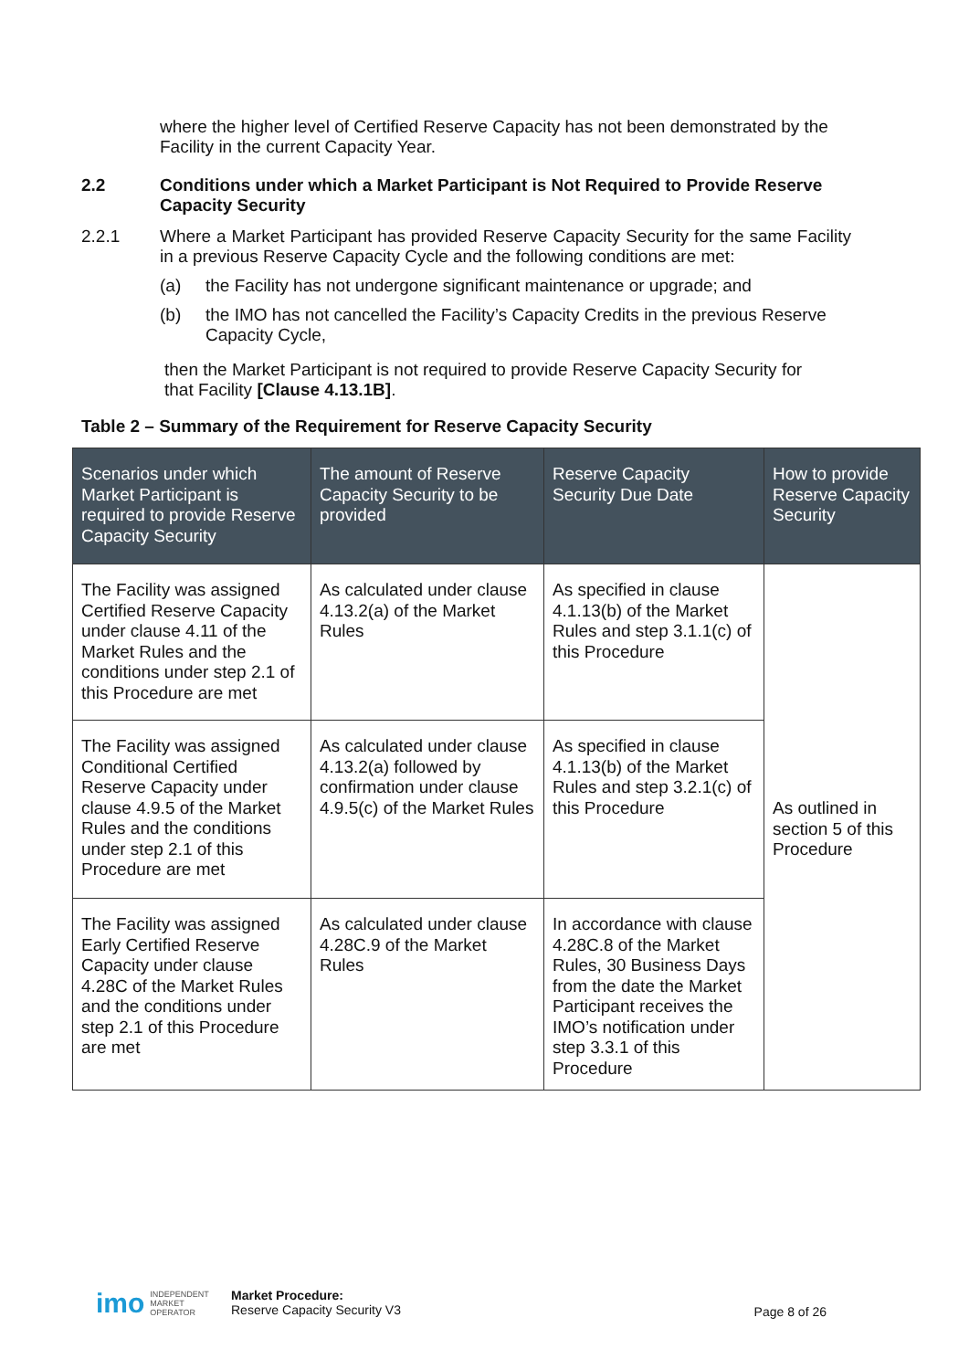where the higher level of Certified Reserve Capacity has not been demonstrated by the Facility in the current Capacity Year.
2.2 Conditions under which a Market Participant is Not Required to Provide Reserve Capacity Security
2.2.1 Where a Market Participant has provided Reserve Capacity Security for the same Facility in a previous Reserve Capacity Cycle and the following conditions are met:
(a) the Facility has not undergone significant maintenance or upgrade; and
(b) the IMO has not cancelled the Facility’s Capacity Credits in the previous Reserve Capacity Cycle,
then the Market Participant is not required to provide Reserve Capacity Security for that Facility [Clause 4.13.1B].
Table 2 – Summary of the Requirement for Reserve Capacity Security
| Scenarios under which Market Participant is required to provide Reserve Capacity Security | The amount of Reserve Capacity Security to be provided | Reserve Capacity Security Due Date | How to provide Reserve Capacity Security |
| --- | --- | --- | --- |
| The Facility was assigned Certified Reserve Capacity under clause 4.11 of the Market Rules and the conditions under step 2.1 of this Procedure are met | As calculated under clause 4.13.2(a) of the Market Rules | As specified in clause 4.1.13(b) of the Market Rules and step 3.1.1(c) of this Procedure | As outlined in section 5 of this Procedure |
| The Facility was assigned Conditional Certified Reserve Capacity under clause 4.9.5 of the Market Rules and the conditions under step 2.1 of this Procedure are met | As calculated under clause 4.13.2(a) followed by confirmation under clause 4.9.5(c) of the Market Rules | As specified in clause 4.1.13(b) of the Market Rules and step 3.2.1(c) of this Procedure | |
| The Facility was assigned Early Certified Reserve Capacity under clause 4.28C of the Market Rules and the conditions under step 2.1 of this Procedure are met | As calculated under clause 4.28C.9 of the Market Rules | In accordance with clause 4.28C.8 of the Market Rules, 30 Business Days from the date the Market Participant receives the IMO’s notification under step 3.3.1 of this Procedure | |
imo INDEPENDENT
MARKET
OPERATOR
Market Procedure:
Reserve Capacity Security V3
Page 8 of 26